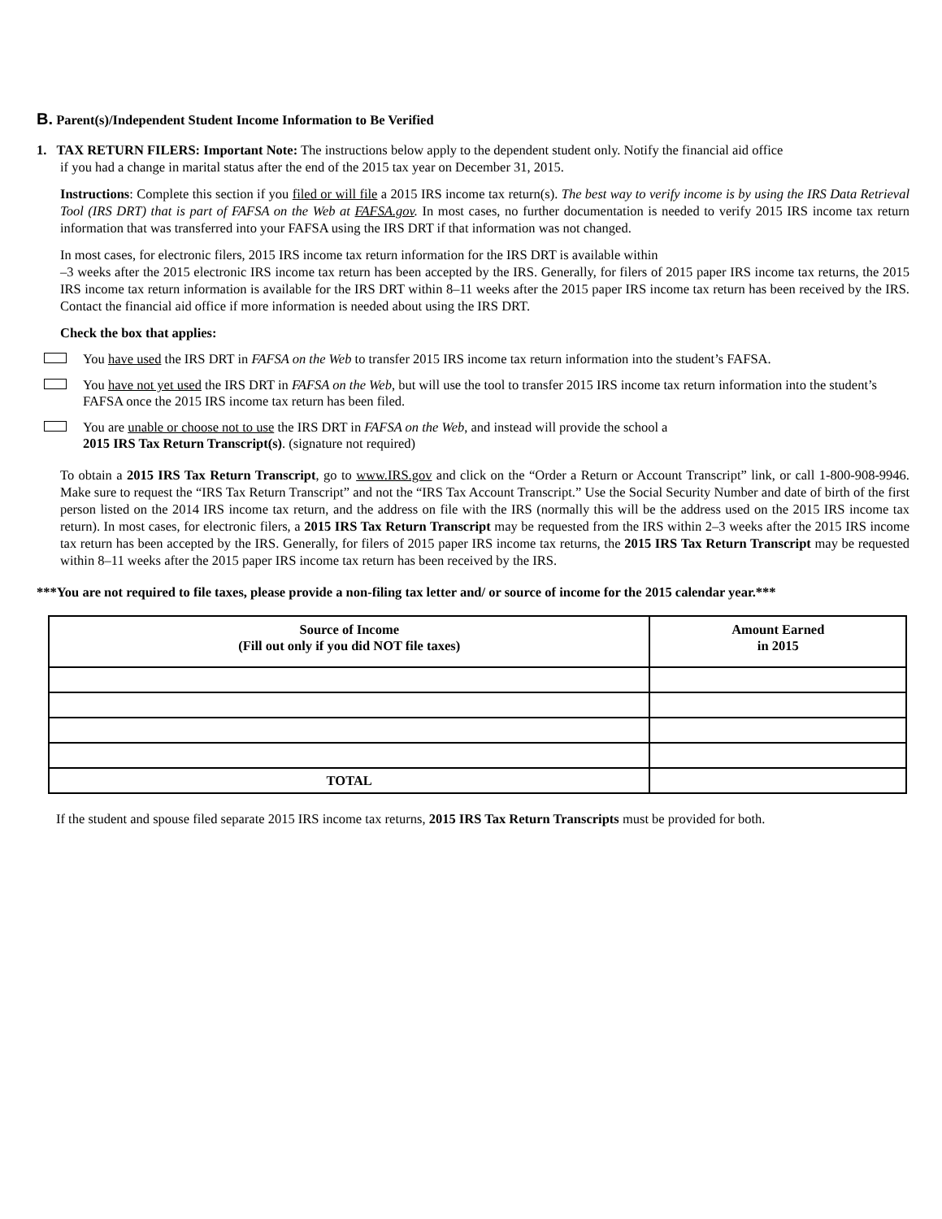B. Parent(s)/Independent Student Income Information to Be Verified
1. TAX RETURN FILERS: Important Note: The instructions below apply to the dependent student only. Notify the financial aid office
if you had a change in marital status after the end of the 2015 tax year on December 31, 2015.
Instructions: Complete this section if you filed or will file a 2015 IRS income tax return(s). The best way to verify income is by using the IRS Data Retrieval Tool (IRS DRT) that is part of FAFSA on the Web at FAFSA.gov. In most cases, no further documentation is needed to verify 2015 IRS income tax return information that was transferred into your FAFSA using the IRS DRT if that information was not changed.
In most cases, for electronic filers, 2015 IRS income tax return information for the IRS DRT is available within
–3 weeks after the 2015 electronic IRS income tax return has been accepted by the IRS. Generally, for filers of 2015 paper IRS income tax returns, the 2015 IRS income tax return information is available for the IRS DRT within 8–11 weeks after the 2015 paper IRS income tax return has been received by the IRS. Contact the financial aid office if more information is needed about using the IRS DRT.
Check the box that applies:
You have used the IRS DRT in FAFSA on the Web to transfer 2015 IRS income tax return information into the student’s FAFSA.
You have not yet used the IRS DRT in FAFSA on the Web, but will use the tool to transfer 2015 IRS income tax return information into the student’s FAFSA once the 2015 IRS income tax return has been filed.
You are unable or choose not to use the IRS DRT in FAFSA on the Web, and instead will provide the school a
2015 IRS Tax Return Transcript(s). (signature not required)
To obtain a 2015 IRS Tax Return Transcript, go to www.IRS.gov and click on the “Order a Return or Account Transcript” link, or call 1-800-908-9946. Make sure to request the “IRS Tax Return Transcript” and not the “IRS Tax Account Transcript.” Use the Social Security Number and date of birth of the first person listed on the 2014 IRS income tax return, and the address on file with the IRS (normally this will be the address used on the 2015 IRS income tax return). In most cases, for electronic filers, a 2015 IRS Tax Return Transcript may be requested from the IRS within 2–3 weeks after the 2015 IRS income tax return has been accepted by the IRS. Generally, for filers of 2015 paper IRS income tax returns, the 2015 IRS Tax Return Transcript may be requested within 8–11 weeks after the 2015 paper IRS income tax return has been received by the IRS.
***You are not required to file taxes, please provide a non-filing tax letter and/ or source of income for the 2015 calendar year.***
| Source of Income (Fill out only if you did NOT file taxes) | Amount Earned in 2015 |
| --- | --- |
| TOTAL | |
If the student and spouse filed separate 2015 IRS income tax returns, 2015 IRS Tax Return Transcripts must be provided for both.